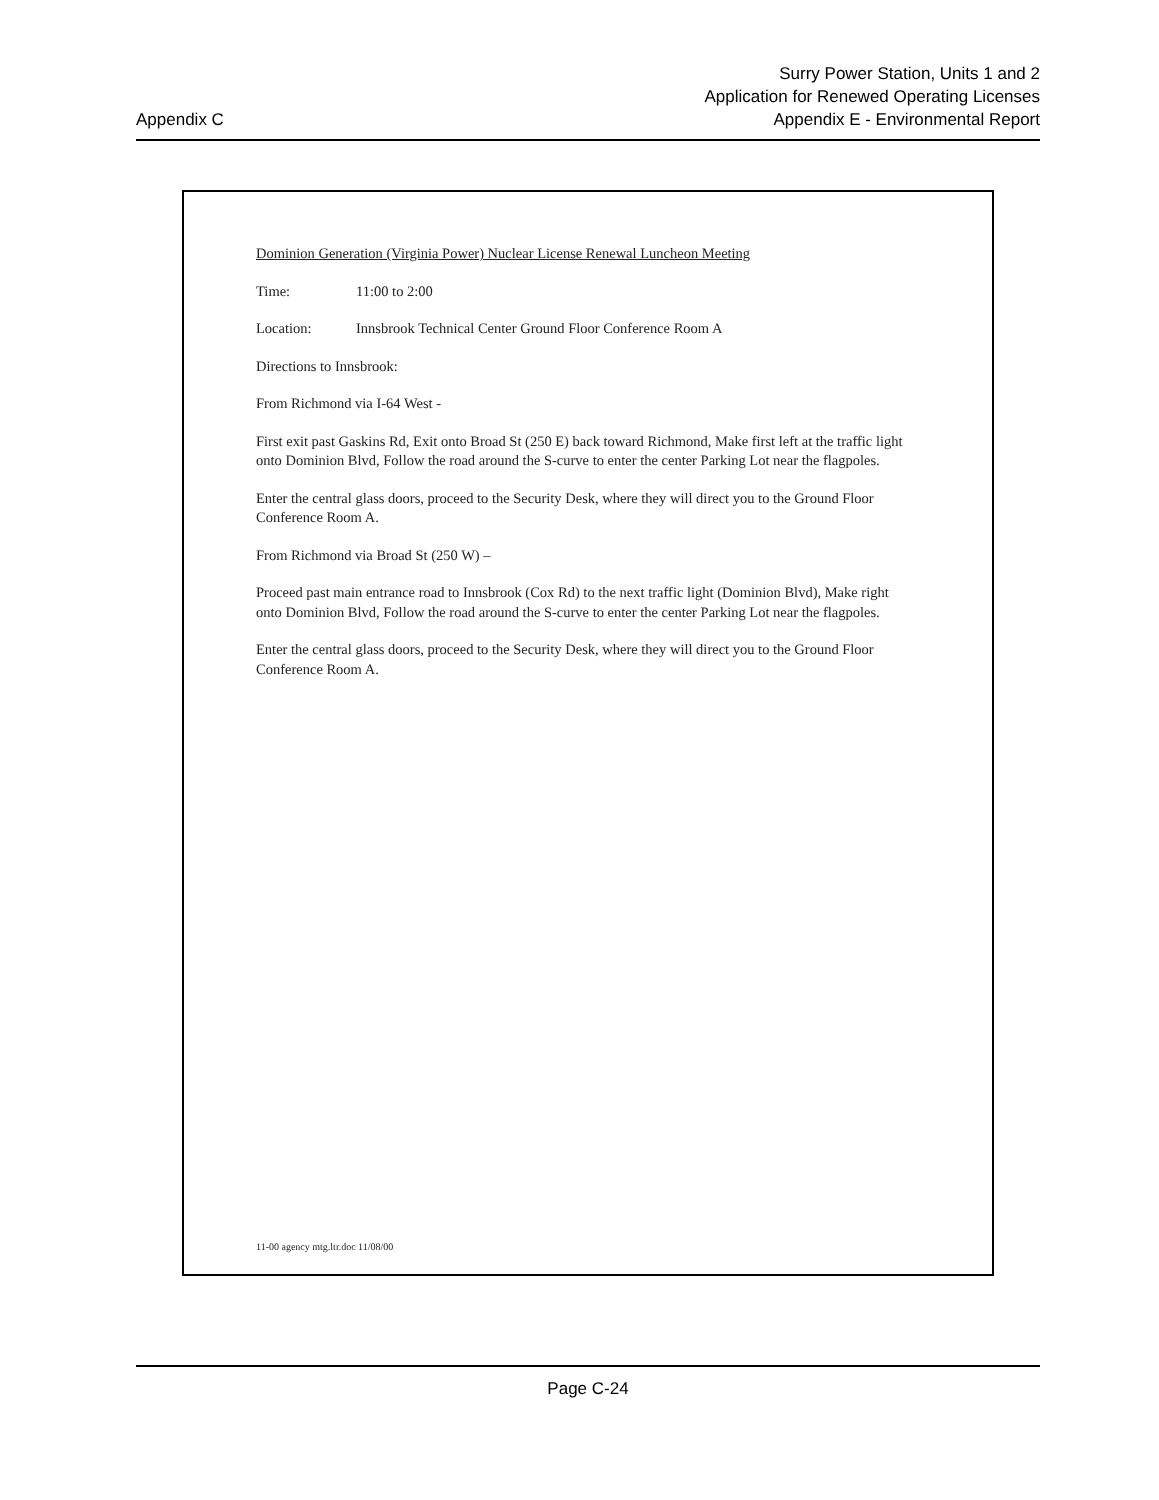Appendix C
Surry Power Station, Units 1 and 2
Application for Renewed Operating Licenses
Appendix E - Environmental Report
Dominion Generation (Virginia Power) Nuclear License Renewal Luncheon Meeting
Time: 11:00 to 2:00
Location: Innsbrook Technical Center Ground Floor Conference Room A
Directions to Innsbrook:
From Richmond via I-64 West -
First exit past Gaskins Rd, Exit onto Broad St (250 E) back toward Richmond, Make first left at the traffic light onto Dominion Blvd, Follow the road around the S-curve to enter the center Parking Lot near the flagpoles.
Enter the central glass doors, proceed to the Security Desk, where they will direct you to the Ground Floor Conference Room A.
From Richmond via Broad St (250 W) –
Proceed past main entrance road to Innsbrook (Cox Rd) to the next traffic light (Dominion Blvd), Make right onto Dominion Blvd, Follow the road around the S-curve to enter the center Parking Lot near the flagpoles.
Enter the central glass doors, proceed to the Security Desk, where they will direct you to the Ground Floor Conference Room A.
11-00 agency mtg.ltr.doc 11/08/00
Page C-24